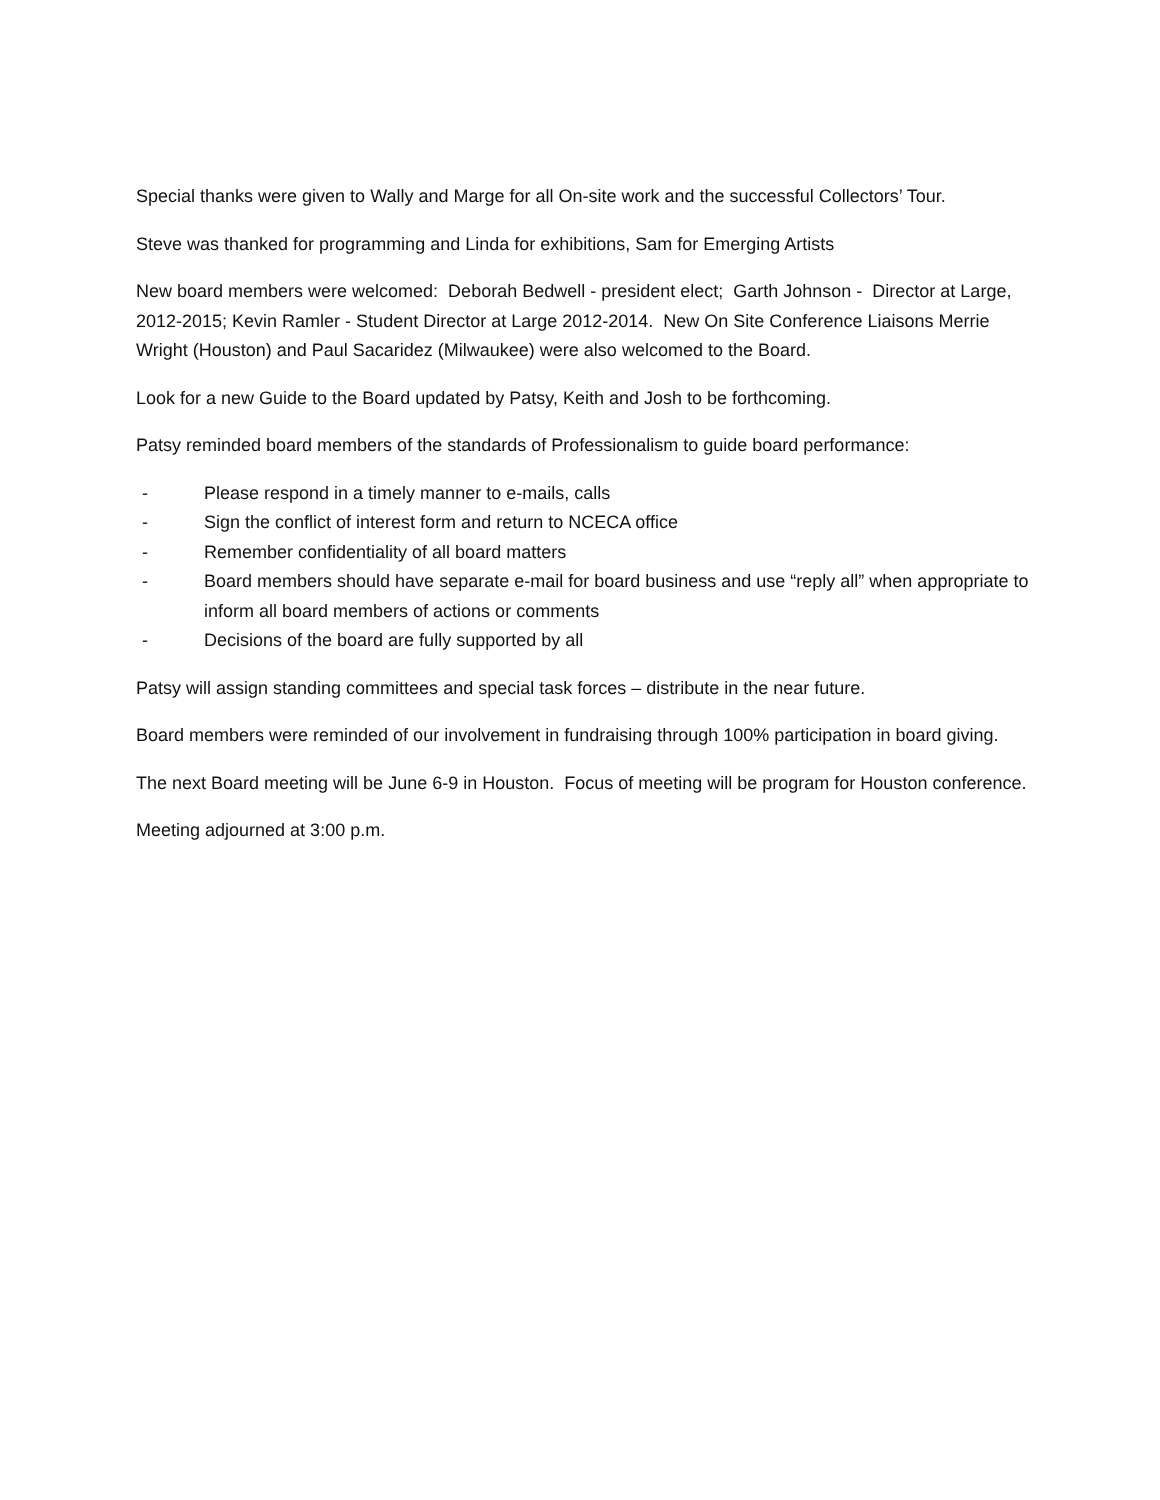Special thanks were given to Wally and Marge for all On-site work and the successful Collectors’ Tour.
Steve was thanked for programming and Linda for exhibitions, Sam for Emerging Artists
New board members were welcomed: Deborah Bedwell - president elect; Garth Johnson - Director at Large, 2012-2015; Kevin Ramler - Student Director at Large 2012-2014. New On Site Conference Liaisons Merrie Wright (Houston) and Paul Sacaridez (Milwaukee) were also welcomed to the Board.
Look for a new Guide to the Board updated by Patsy, Keith and Josh to be forthcoming.
Patsy reminded board members of the standards of Professionalism to guide board performance:
- Please respond in a timely manner to e-mails, calls
- Sign the conflict of interest form and return to NCECA office
- Remember confidentiality of all board matters
- Board members should have separate e-mail for board business and use “reply all” when appropriate to inform all board members of actions or comments
- Decisions of the board are fully supported by all
Patsy will assign standing committees and special task forces – distribute in the near future.
Board members were reminded of our involvement in fundraising through 100% participation in board giving.
The next Board meeting will be June 6-9 in Houston. Focus of meeting will be program for Houston conference.
Meeting adjourned at 3:00 p.m.